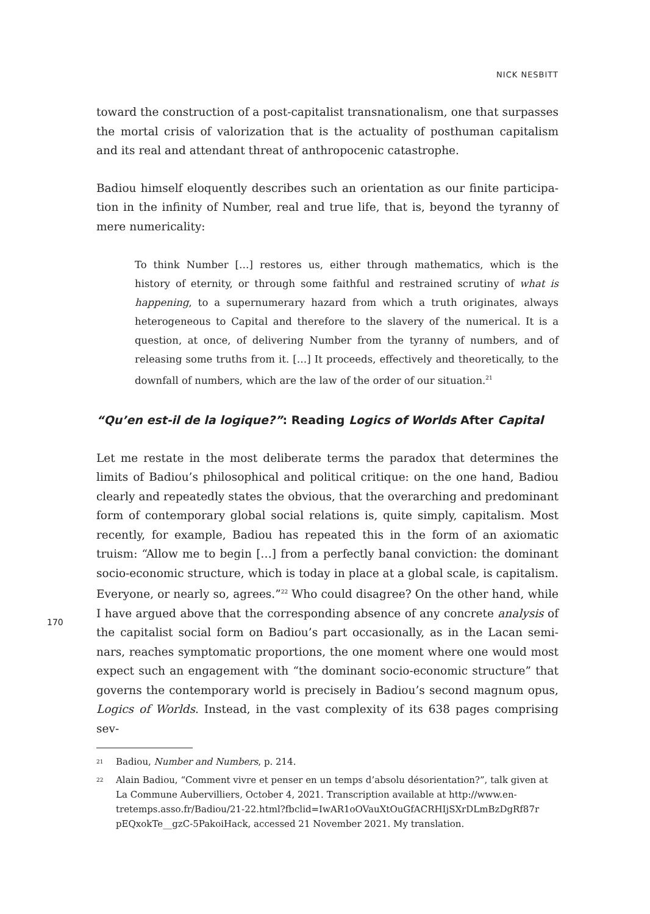NICK NESBITT
170
toward the construction of a post-capitalist transnationalism, one that surpass­es the mortal crisis of valorization that is the actuality of posthuman capitalism and its real and attendant threat of anthropocenic catastrophe.
Badiou himself eloquently describes such an orientation as our finite participa­tion in the infinity of Number, real and true life, that is, beyond the tyranny of mere numericality:
To think Number […] restores us, either through mathematics, which is the history of eternity, or through some faithful and restrained scrutiny of what is happening, to a supernumerary hazard from which a truth originates, always heterogeneous to Capital and therefore to the slavery of the numerical. It is a question, at once, of delivering Number from the tyranny of numbers, and of releasing some truths from it. […] It proceeds, effectively and theoretically, to the downfall of numbers, which are the law of the order of our situation.<sup>21</sup>
“Qu’en est-il de la logique?”: Reading Logics of Worlds After Capital
Let me restate in the most deliberate terms the paradox that determines the lim­its of Badiou’s philosophical and political critique: on the one hand, Badiou clearly and repeatedly states the obvious, that the overarching and predomi­nant form of contemporary global social relations is, quite simply, capitalism. Most recently, for example, Badiou has repeated this in the form of an axiomatic truism: “Allow me to begin […] from a perfectly banal conviction: the dominant socio-economic structure, which is today in place at a global scale, is capitalism. Everyone, or nearly so, agrees.”<sup>22</sup> Who could disagree? On the other hand, while I have argued above that the corresponding absence of any concrete analysis of the capitalist social form on Badiou’s part occasionally, as in the Lacan semi­nars, reaches symptomatic proportions, the one moment where one would most expect such an engagement with “the dominant socio-economic structure” that governs the contemporary world is precisely in Badiou’s second magnum opus, Logics of Worlds. Instead, in the vast complexity of its 638 pages comprising sev-
21 Badiou, Number and Numbers, p. 214.
22 Alain Badiou, “Comment vivre et penser en un temps d’absolu désorientation?”, talk given at La Commune Aubervilliers, October 4, 2021. Transcription available at http://www.en­tretemps.asso.fr/Badiou/21-22.html?fbclid=IwAR1oOVauXtOuGfACRHIjSXrDLmBzDgRf87r pEQxokTe__gzC-5PakoiHack, accessed 21 November 2021. My translation.